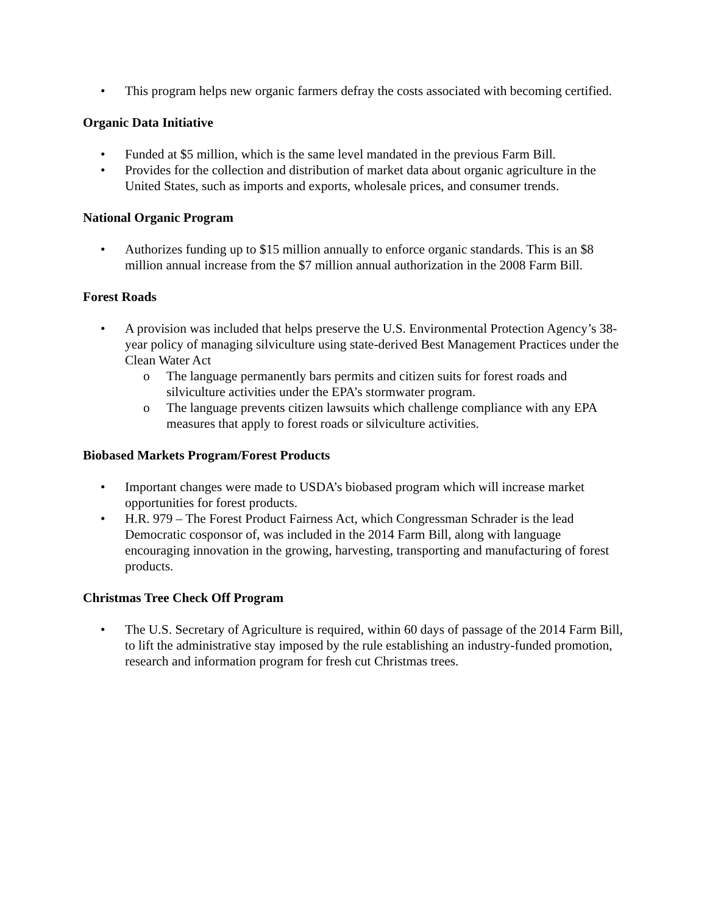• This program helps new organic farmers defray the costs associated with becoming certified.
Organic Data Initiative
• Funded at $5 million, which is the same level mandated in the previous Farm Bill.
• Provides for the collection and distribution of market data about organic agriculture in the United States, such as imports and exports, wholesale prices, and consumer trends.
National Organic Program
• Authorizes funding up to $15 million annually to enforce organic standards. This is an $8 million annual increase from the $7 million annual authorization in the 2008 Farm Bill.
Forest Roads
• A provision was included that helps preserve the U.S. Environmental Protection Agency’s 38-year policy of managing silviculture using state-derived Best Management Practices under the Clean Water Act
o The language permanently bars permits and citizen suits for forest roads and silviculture activities under the EPA’s stormwater program.
o The language prevents citizen lawsuits which challenge compliance with any EPA measures that apply to forest roads or silviculture activities.
Biobased Markets Program/Forest Products
• Important changes were made to USDA’s biobased program which will increase market opportunities for forest products.
• H.R. 979 – The Forest Product Fairness Act, which Congressman Schrader is the lead Democratic cosponsor of, was included in the 2014 Farm Bill, along with language encouraging innovation in the growing, harvesting, transporting and manufacturing of forest products.
Christmas Tree Check Off Program
• The U.S. Secretary of Agriculture is required, within 60 days of passage of the 2014 Farm Bill, to lift the administrative stay imposed by the rule establishing an industry-funded promotion, research and information program for fresh cut Christmas trees.